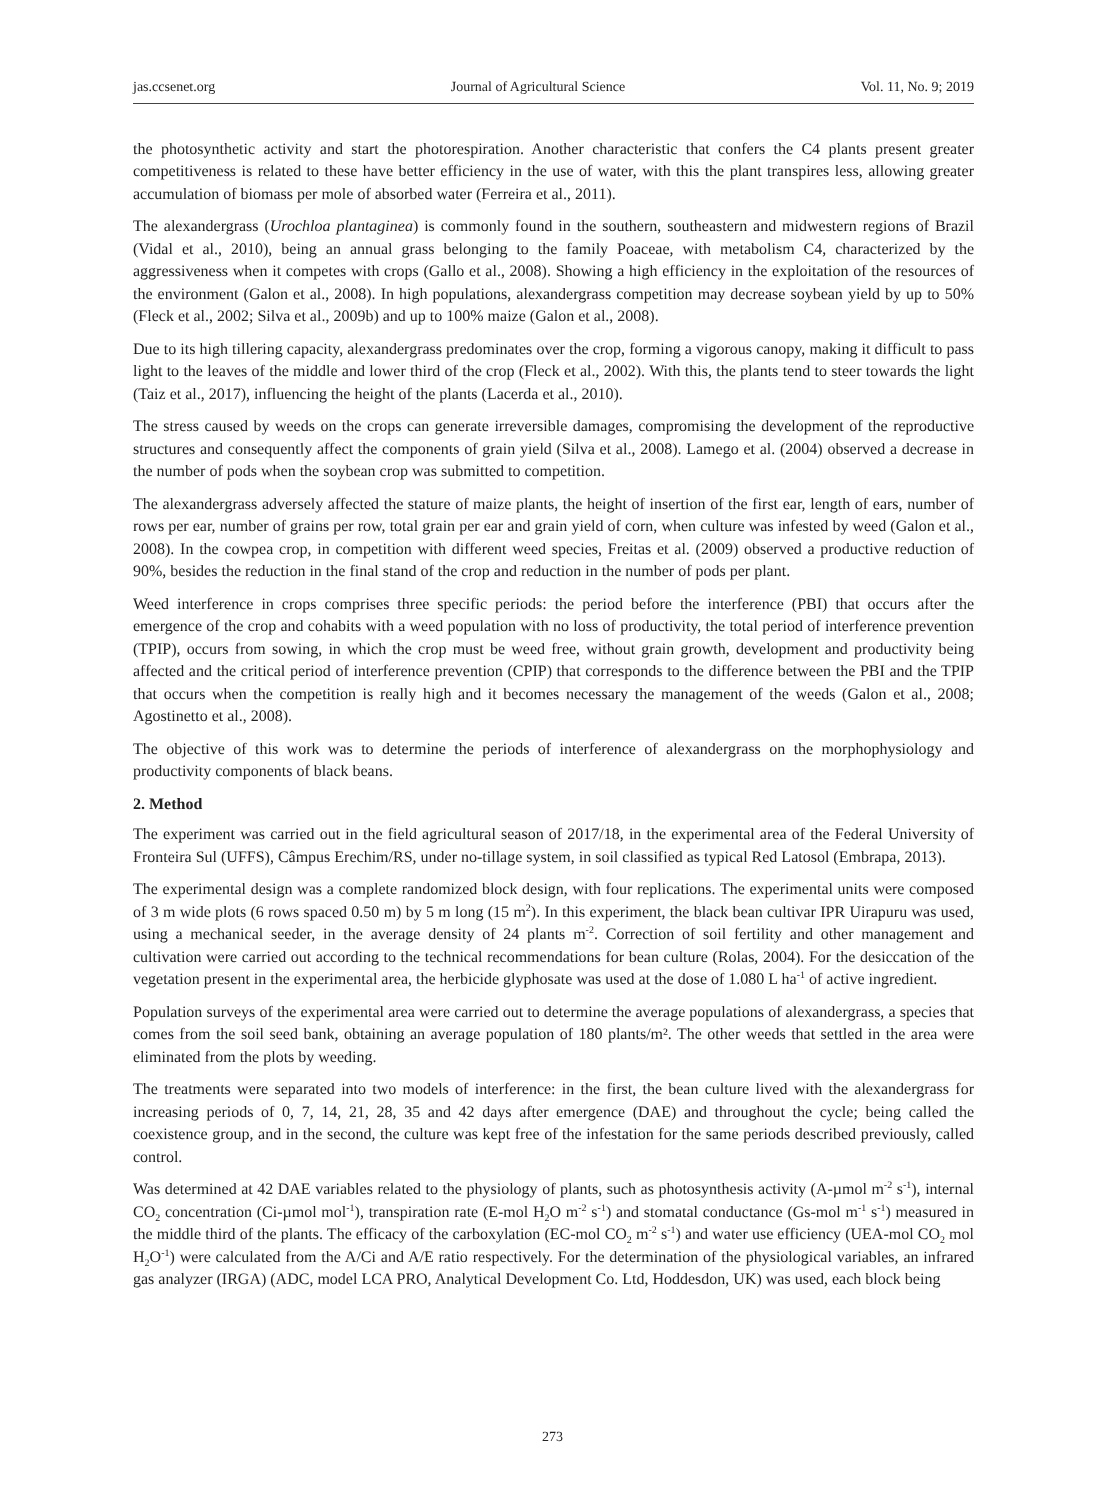jas.ccsenet.org Journal of Agricultural Science Vol. 11, No. 9; 2019
the photosynthetic activity and start the photorespiration. Another characteristic that confers the C4 plants present greater competitiveness is related to these have better efficiency in the use of water, with this the plant transpires less, allowing greater accumulation of biomass per mole of absorbed water (Ferreira et al., 2011).
The alexandergrass (Urochloa plantaginea) is commonly found in the southern, southeastern and midwestern regions of Brazil (Vidal et al., 2010), being an annual grass belonging to the family Poaceae, with metabolism C4, characterized by the aggressiveness when it competes with crops (Gallo et al., 2008). Showing a high efficiency in the exploitation of the resources of the environment (Galon et al., 2008). In high populations, alexandergrass competition may decrease soybean yield by up to 50% (Fleck et al., 2002; Silva et al., 2009b) and up to 100% maize (Galon et al., 2008).
Due to its high tillering capacity, alexandergrass predominates over the crop, forming a vigorous canopy, making it difficult to pass light to the leaves of the middle and lower third of the crop (Fleck et al., 2002). With this, the plants tend to steer towards the light (Taiz et al., 2017), influencing the height of the plants (Lacerda et al., 2010).
The stress caused by weeds on the crops can generate irreversible damages, compromising the development of the reproductive structures and consequently affect the components of grain yield (Silva et al., 2008). Lamego et al. (2004) observed a decrease in the number of pods when the soybean crop was submitted to competition.
The alexandergrass adversely affected the stature of maize plants, the height of insertion of the first ear, length of ears, number of rows per ear, number of grains per row, total grain per ear and grain yield of corn, when culture was infested by weed (Galon et al., 2008). In the cowpea crop, in competition with different weed species, Freitas et al. (2009) observed a productive reduction of 90%, besides the reduction in the final stand of the crop and reduction in the number of pods per plant.
Weed interference in crops comprises three specific periods: the period before the interference (PBI) that occurs after the emergence of the crop and cohabits with a weed population with no loss of productivity, the total period of interference prevention (TPIP), occurs from sowing, in which the crop must be weed free, without grain growth, development and productivity being affected and the critical period of interference prevention (CPIP) that corresponds to the difference between the PBI and the TPIP that occurs when the competition is really high and it becomes necessary the management of the weeds (Galon et al., 2008; Agostinetto et al., 2008).
The objective of this work was to determine the periods of interference of alexandergrass on the morphophysiology and productivity components of black beans.
2. Method
The experiment was carried out in the field agricultural season of 2017/18, in the experimental area of the Federal University of Fronteira Sul (UFFS), Câmpus Erechim/RS, under no-tillage system, in soil classified as typical Red Latosol (Embrapa, 2013).
The experimental design was a complete randomized block design, with four replications. The experimental units were composed of 3 m wide plots (6 rows spaced 0.50 m) by 5 m long (15 m<sup>2</sup>). In this experiment, the black bean cultivar IPR Uirapuru was used, using a mechanical seeder, in the average density of 24 plants m<sup>-2</sup>. Correction of soil fertility and other management and cultivation were carried out according to the technical recommendations for bean culture (Rolas, 2004). For the desiccation of the vegetation present in the experimental area, the herbicide glyphosate was used at the dose of 1.080 L ha<sup>-1</sup> of active ingredient.
Population surveys of the experimental area were carried out to determine the average populations of alexandergrass, a species that comes from the soil seed bank, obtaining an average population of 180 plants/m². The other weeds that settled in the area were eliminated from the plots by weeding.
The treatments were separated into two models of interference: in the first, the bean culture lived with the alexandergrass for increasing periods of 0, 7, 14, 21, 28, 35 and 42 days after emergence (DAE) and throughout the cycle; being called the coexistence group, and in the second, the culture was kept free of the infestation for the same periods described previously, called control.
Was determined at 42 DAE variables related to the physiology of plants, such as photosynthesis activity (A-µmol m<sup>-2</sup> s<sup>-1</sup>), internal CO<sub>2</sub> concentration (Ci-µmol mol<sup>-1</sup>), transpiration rate (E-mol H<sub>2</sub>O m<sup>-2</sup> s<sup>-1</sup>) and stomatal conductance (Gs-mol m<sup>-1</sup> s<sup>-1</sup>) measured in the middle third of the plants. The efficacy of the carboxylation (EC-mol CO<sub>2</sub> m<sup>-2</sup> s<sup>-1</sup>) and water use efficiency (UEA-mol CO<sub>2</sub> mol H<sub>2</sub>O<sup>-1</sup>) were calculated from the A/Ci and A/E ratio respectively. For the determination of the physiological variables, an infrared gas analyzer (IRGA) (ADC, model LCA PRO, Analytical Development Co. Ltd, Hoddesdon, UK) was used, each block being
273